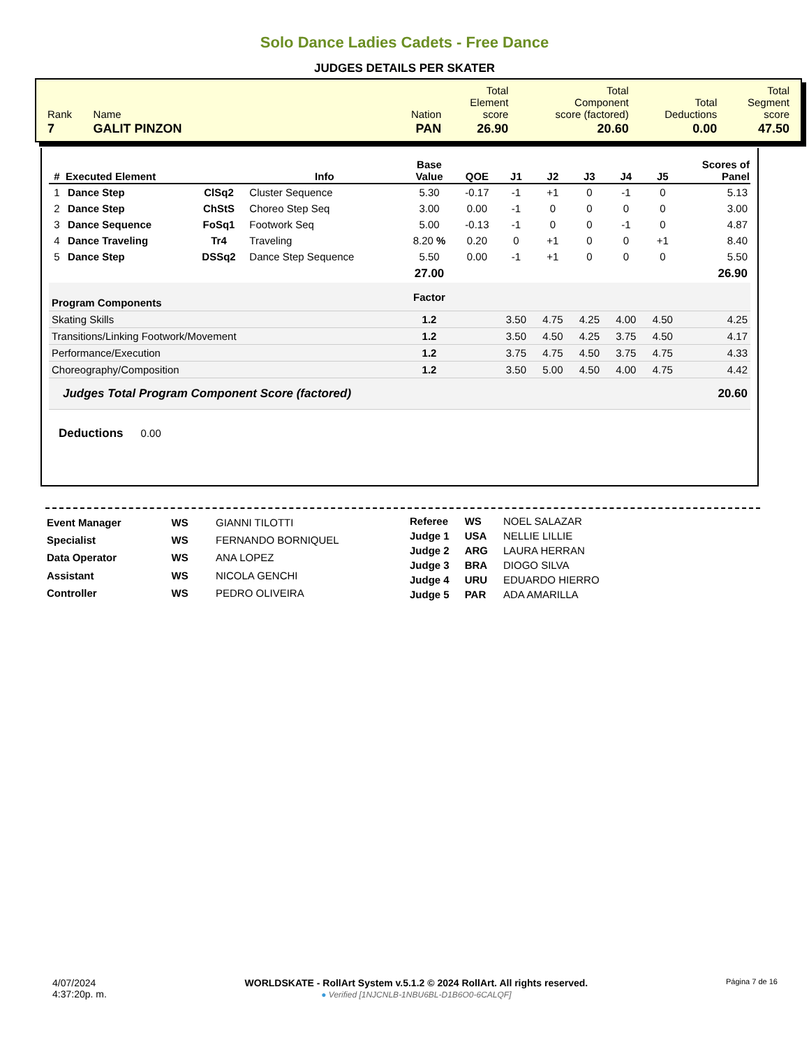Solo Dance Ladies Cadets - Free Dance
JUDGES DETAILS PER SKATER
| Rank | Name | Nation | Total Element score | Total Component score (factored) | Total Deductions | Total Segment score |
| 7 | GALIT PINZON | PAN | 26.90 | 20.60 | 0.00 | 47.50 |
| # | Executed Element | | Info | Base Value | QOE | J1 | J2 | J3 | J4 | J5 | Scores of Panel |
| --- | --- | --- | --- | --- | --- | --- | --- | --- | --- | --- | --- |
| 1 | Dance Step | ClSq2 | Cluster Sequence | 5.30 | -0.17 | -1 | +1 | 0 | -1 | 0 | 5.13 |
| 2 | Dance Step | ChStS | Choreo Step Seq | 3.00 | 0.00 | -1 | 0 | 0 | 0 | 0 | 3.00 |
| 3 | Dance Sequence | FoSq1 | Footwork Seq | 5.00 | -0.13 | -1 | 0 | 0 | -1 | 0 | 4.87 |
| 4 | Dance Traveling | Tr4 | Traveling | 8.20 % | 0.20 | 0 | +1 | 0 | 0 | +1 | 8.40 |
| 5 | Dance Step | DSSq2 | Dance Step Sequence | 5.50 | 0.00 | -1 | +1 | 0 | 0 | 0 | 5.50 |
| | | | | 27.00 | | | | | | | 26.90 |
| Program Components | | | | Factor | | | | | | | |
| Skating Skills | | | | 1.2 | | 3.50 | 4.75 | 4.25 | 4.00 | 4.50 | 4.25 |
| Transitions/Linking Footwork/Movement | | | | 1.2 | | 3.50 | 4.50 | 4.25 | 3.75 | 4.50 | 4.17 |
| Performance/Execution | | | | 1.2 | | 3.75 | 4.75 | 4.50 | 3.75 | 4.75 | 4.33 |
| Choreography/Composition | | | | 1.2 | | 3.50 | 5.00 | 4.50 | 4.00 | 4.75 | 4.42 |
| Judges Total Program Component Score (factored) | | | | | | | | | | | 20.60 |
Deductions 0.00
| Event Manager | WS | GIANNI TILOTTI |
| Specialist | WS | FERNANDO BORNIQUEL |
| Data Operator | WS | ANA LOPEZ |
| Assistant | WS | NICOLA GENCHI |
| Controller | WS | PEDRO OLIVEIRA |
| Referee | WS | NOEL SALAZAR |
| Judge 1 | USA | NELLIE LILLIE |
| Judge 2 | ARG | LAURA HERRAN |
| Judge 3 | BRA | DIOGO SILVA |
| Judge 4 | URU | EDUARDO HIERRO |
| Judge 5 | PAR | ADA AMARILLA |
4/07/2024
4:37:20p. m.
WORLDSKATE - RollArt System v.5.1.2 © 2024 RollArt. All rights reserved.
● Verified [1NJCNLB-1NBU6BL-D1B6O0-6CALQF]
Página 7 de 16